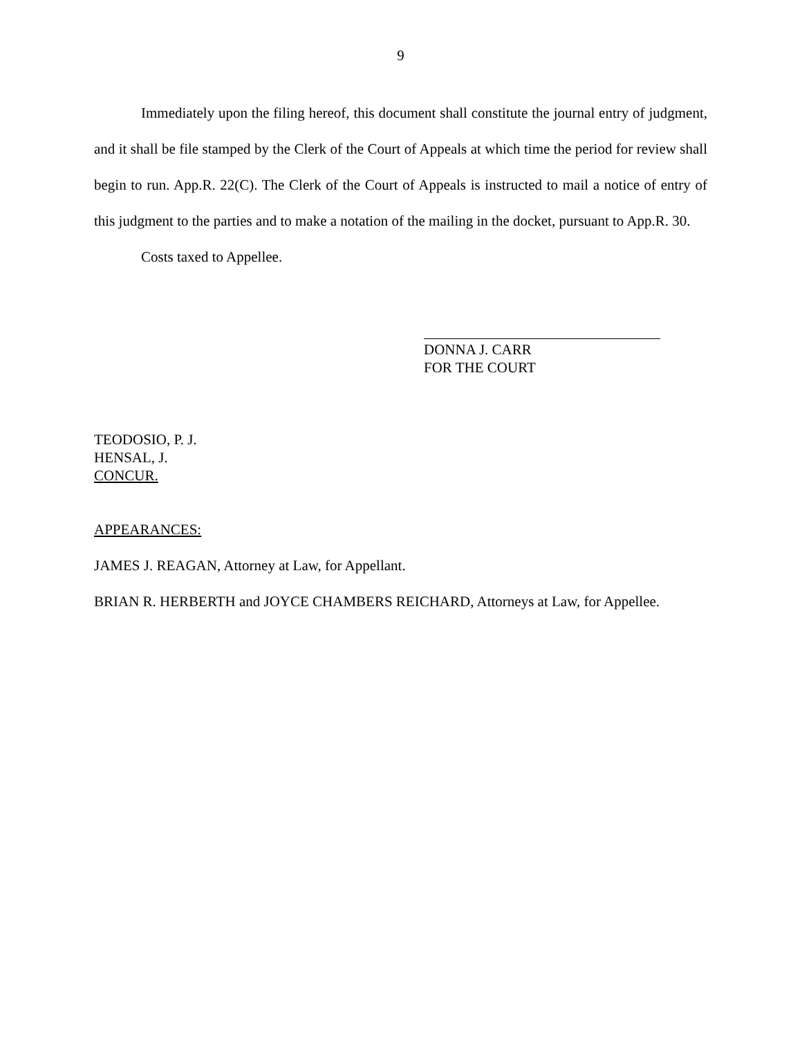9
Immediately upon the filing hereof, this document shall constitute the journal entry of judgment, and it shall be file stamped by the Clerk of the Court of Appeals at which time the period for review shall begin to run. App.R. 22(C). The Clerk of the Court of Appeals is instructed to mail a notice of entry of this judgment to the parties and to make a notation of the mailing in the docket, pursuant to App.R. 30.
Costs taxed to Appellee.
DONNA J. CARR
FOR THE COURT
TEODOSIO, P. J.
HENSAL, J.
CONCUR.
APPEARANCES:
JAMES J. REAGAN, Attorney at Law, for Appellant.
BRIAN R. HERBERTH and JOYCE CHAMBERS REICHARD, Attorneys at Law, for Appellee.